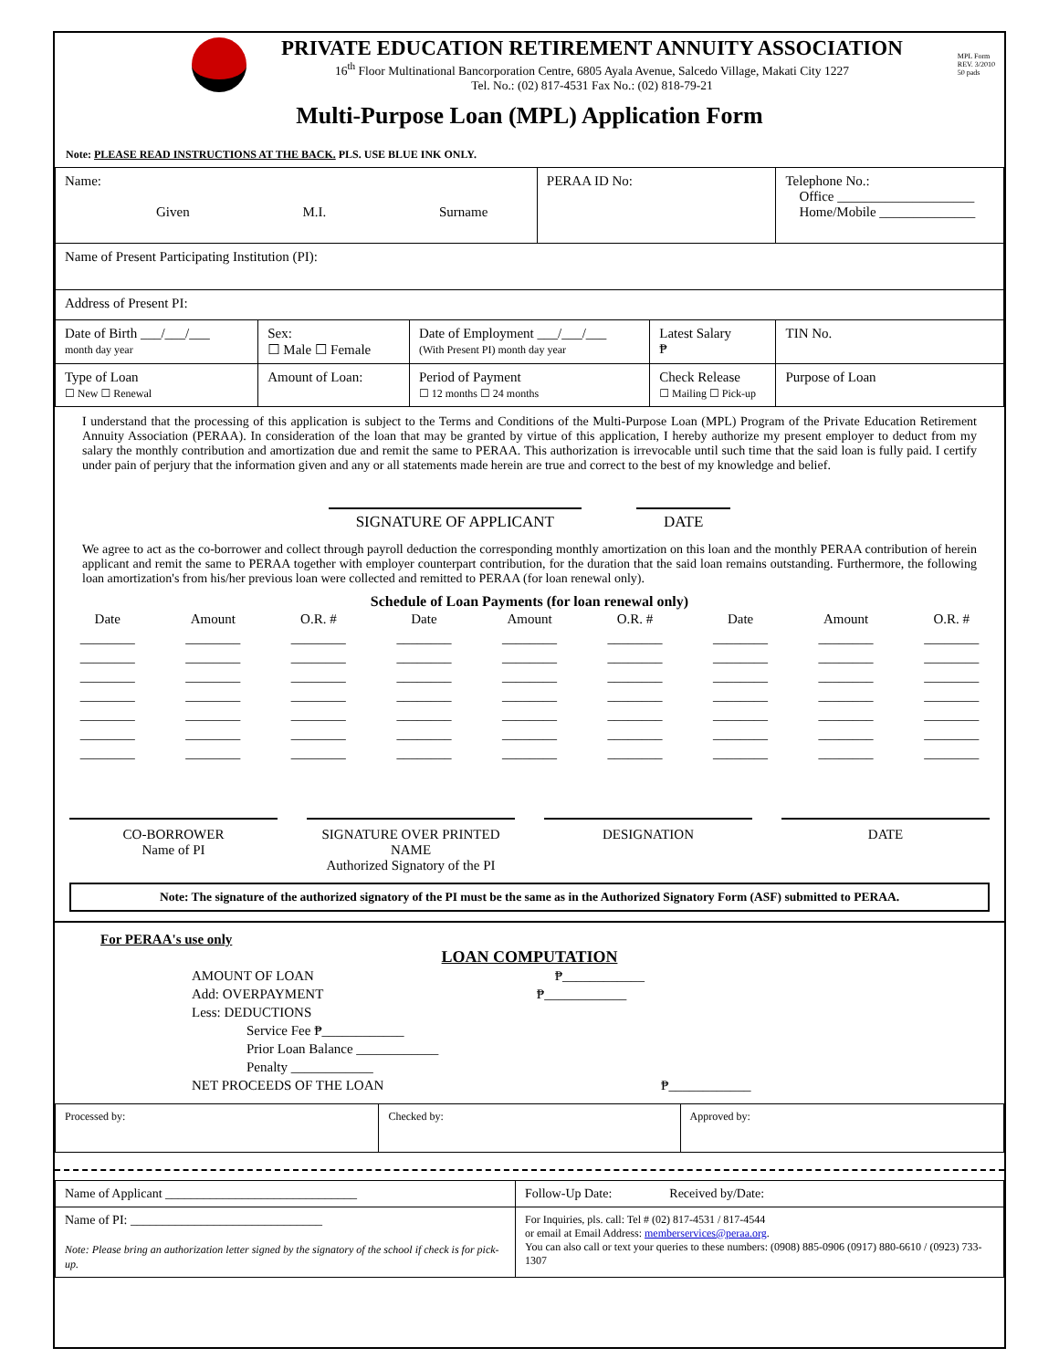PRIVATE EDUCATION RETIREMENT ANNUITY ASSOCIATION
16<sup>th</sup> Floor Multinational Bancorporation Centre, 6805 Ayala Avenue, Salcedo Village, Makati City 1227
Tel. No.: (02) 817-4531 Fax No.: (02) 818-79-21
MPL Form
REV. 3/2010
50 pads
Multi-Purpose Loan (MPL) Application Form
Note: PLEASE READ INSTRUCTIONS AT THE BACK. PLS. USE BLUE INK ONLY.
| Name: Given M.I. Surname | | | | PERAA ID No: | | Telephone No.: Office ____________________ Home/Mobile ______________ | |
| Name of Present Participating Institution (PI): | | | | | | | |
| Address of Present PI: | | | | | | | |
| Date of Birth ___/___/___ month day year | | Sex: ☐ Male ☐ Female | Date of Employment ___/___/___ (With Present PI) month day year | | Latest Salary ₱ | | TIN No. |
| Type of Loan ☐ New ☐ Renewal | Amount of Loan: | | Period of Payment ☐ 12 months ☐ 24 months | | Check Release ☐ Mailing ☐ Pick-up | Purpose of Loan | |
I understand that the processing of this application is subject to the Terms and Conditions of the Multi-Purpose Loan (MPL) Program of the Private Education Retirement Annuity Association (PERAA). In consideration of the loan that may be granted by virtue of this application, I hereby authorize my present employer to deduct from my salary the monthly contribution and amortization due and remit the same to PERAA. This authorization is irrevocable until such time that the said loan is fully paid. I certify under pain of perjury that the information given and any or all statements made herein are true and correct to the best of my knowledge and belief.
SIGNATURE OF APPLICANT DATE
We agree to act as the co-borrower and collect through payroll deduction the corresponding monthly amortization on this loan and the monthly PERAA contribution of herein applicant and remit the same to PERAA together with employer counterpart contribution, for the duration that the said loan remains outstanding. Furthermore, the following loan amortization's from his/her previous loan were collected and remitted to PERAA (for loan renewal only).
Schedule of Loan Payments (for loan renewal only)
| Date | Amount | O.R. # | Date | Amount | O.R. # | Date | Amount | O.R. # |
| ________ | ________ | ________ | ________ | ________ | ________ | ________ | ________ | ________ |
| ________ | ________ | ________ | ________ | ________ | ________ | ________ | ________ | ________ |
| ________ | ________ | ________ | ________ | ________ | ________ | ________ | ________ | ________ |
| ________ | ________ | ________ | ________ | ________ | ________ | ________ | ________ | ________ |
| ________ | ________ | ________ | ________ | ________ | ________ | ________ | ________ | ________ |
| ________ | ________ | ________ | ________ | ________ | ________ | ________ | ________ | ________ |
| ________ | ________ | ________ | ________ | ________ | ________ | ________ | ________ | ________ |
CO-BORROWER
Name of PI
SIGNATURE OVER PRINTED NAME
Authorized Signatory of the PI
DESIGNATION DATE
Note: The signature of the authorized signatory of the PI must be the same as in the Authorized Signatory Form (ASF) submitted to PERAA.
For PERAA's use only
LOAN COMPUTATION
AMOUNT OF LOAN ₱____________
Add: OVERPAYMENT ₱____________
Less: DEDUCTIONS
Service Fee ₱____________
Prior Loan Balance ____________
Penalty ____________
NET PROCEEDS OF THE LOAN ₱____________
| Processed by: | Checked by: | Approved by: |
| Name of Applicant ______________________________ | Follow-Up Date: Received by/Date: |
| Name of PI: ______________________________ Note: Please bring an authorization letter signed by the signatory of the school if check is for pick-up. | For Inquiries, pls. call: Tel # (02) 817-4531 / 817-4544 or email at Email Address: memberservices@peraa.org . You can also call or text your queries to these numbers: (0908) 885-0906 (0917) 880-6610 / (0923) 733-1307 |